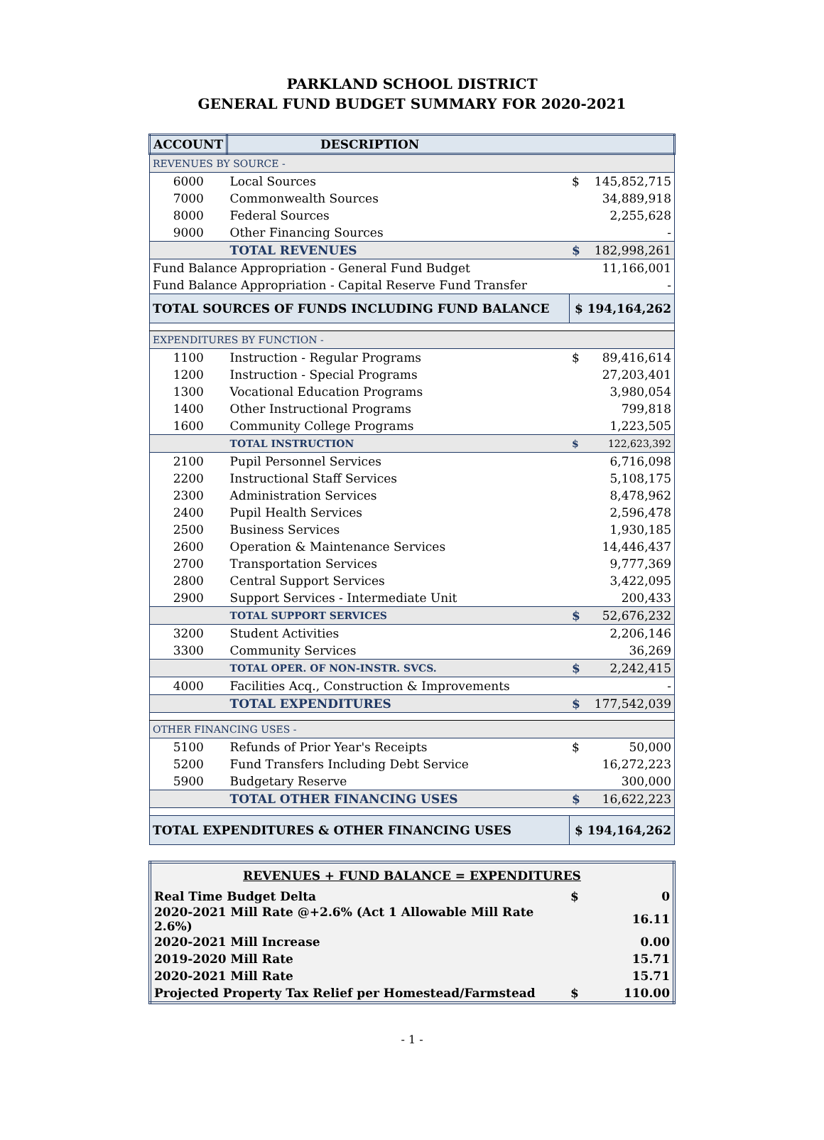PARKLAND SCHOOL DISTRICT
GENERAL FUND BUDGET SUMMARY FOR 2020-2021
| ACCOUNT | DESCRIPTION | | |
| --- | --- | --- | --- |
| REVENUES BY SOURCE - | | | |
| 6000 | Local Sources | $ | 145,852,715 |
| 7000 | Commonwealth Sources | | 34,889,918 |
| 8000 | Federal Sources | | 2,255,628 |
| 9000 | Other Financing Sources | | - |
| | TOTAL REVENUES | $ | 182,998,261 |
| Fund Balance Appropriation - General Fund Budget | | | 11,166,001 |
| Fund Balance Appropriation - Capital Reserve Fund Transfer | | | - |
| TOTAL SOURCES OF FUNDS INCLUDING FUND BALANCE | | $ 194,164,262 | |
| EXPENDITURES BY FUNCTION - | | | |
| 1100 | Instruction - Regular Programs | $ | 89,416,614 |
| 1200 | Instruction - Special Programs | | 27,203,401 |
| 1300 | Vocational Education Programs | | 3,980,054 |
| 1400 | Other Instructional Programs | | 799,818 |
| 1600 | Community College Programs | | 1,223,505 |
| | TOTAL INSTRUCTION | $ | 122,623,392 |
| 2100 | Pupil Personnel Services | | 6,716,098 |
| 2200 | Instructional Staff Services | | 5,108,175 |
| 2300 | Administration Services | | 8,478,962 |
| 2400 | Pupil Health Services | | 2,596,478 |
| 2500 | Business Services | | 1,930,185 |
| 2600 | Operation & Maintenance Services | | 14,446,437 |
| 2700 | Transportation Services | | 9,777,369 |
| 2800 | Central Support Services | | 3,422,095 |
| 2900 | Support Services - Intermediate Unit | | 200,433 |
| | TOTAL SUPPORT SERVICES | $ | 52,676,232 |
| 3200 | Student Activities | | 2,206,146 |
| 3300 | Community Services | | 36,269 |
| | TOTAL OPER. OF NON-INSTR. SVCS. | $ | 2,242,415 |
| 4000 | Facilities Acq., Construction & Improvements | | - |
| | TOTAL EXPENDITURES | $ | 177,542,039 |
| OTHER FINANCING USES - | | | |
| 5100 | Refunds of Prior Year's Receipts | $ | 50,000 |
| 5200 | Fund Transfers Including Debt Service | | 16,272,223 |
| 5900 | Budgetary Reserve | | 300,000 |
| | TOTAL OTHER FINANCING USES | $ | 16,622,223 |
| TOTAL EXPENDITURES & OTHER FINANCING USES | | $ 194,164,262 | |
| REVENUES + FUND BALANCE = EXPENDITURES | | |
| Real Time Budget Delta | $ | 0 |
| 2020-2021 Mill Rate @+2.6% (Act 1 Allowable Mill Rate 2.6%) | | 16.11 |
| 2020-2021 Mill Increase | | 0.00 |
| 2019-2020 Mill Rate | | 15.71 |
| 2020-2021 Mill Rate | | 15.71 |
| Projected Property Tax Relief per Homestead/Farmstead | $ | 110.00 |
- 1 -